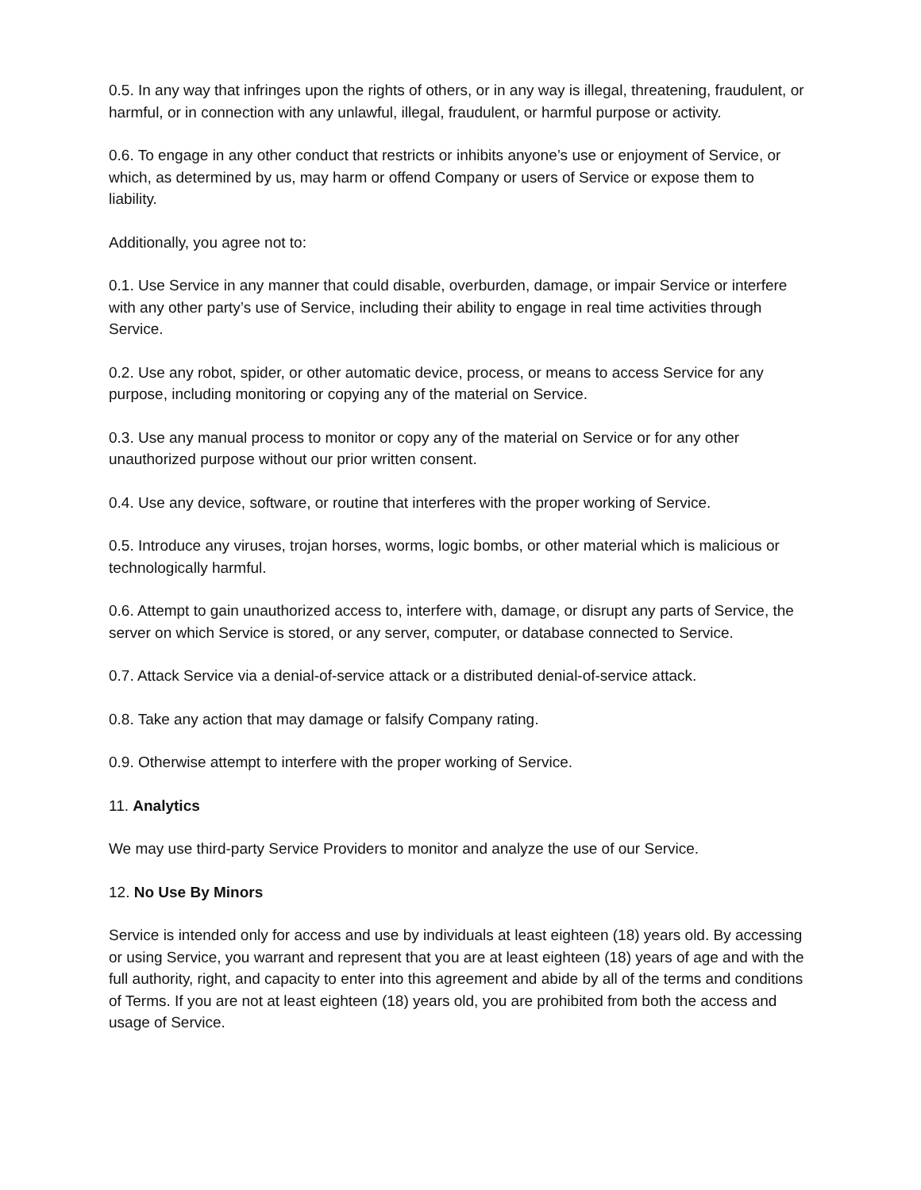0.5. In any way that infringes upon the rights of others, or in any way is illegal, threatening, fraudulent, or harmful, or in connection with any unlawful, illegal, fraudulent, or harmful purpose or activity.
0.6. To engage in any other conduct that restricts or inhibits anyone’s use or enjoyment of Service, or which, as determined by us, may harm or offend Company or users of Service or expose them to liability.
Additionally, you agree not to:
0.1. Use Service in any manner that could disable, overburden, damage, or impair Service or interfere with any other party’s use of Service, including their ability to engage in real time activities through Service.
0.2. Use any robot, spider, or other automatic device, process, or means to access Service for any purpose, including monitoring or copying any of the material on Service.
0.3. Use any manual process to monitor or copy any of the material on Service or for any other unauthorized purpose without our prior written consent.
0.4. Use any device, software, or routine that interferes with the proper working of Service.
0.5. Introduce any viruses, trojan horses, worms, logic bombs, or other material which is malicious or technologically harmful.
0.6. Attempt to gain unauthorized access to, interfere with, damage, or disrupt any parts of Service, the server on which Service is stored, or any server, computer, or database connected to Service.
0.7. Attack Service via a denial-of-service attack or a distributed denial-of-service attack.
0.8. Take any action that may damage or falsify Company rating.
0.9. Otherwise attempt to interfere with the proper working of Service.
11. Analytics
We may use third-party Service Providers to monitor and analyze the use of our Service.
12. No Use By Minors
Service is intended only for access and use by individuals at least eighteen (18) years old. By accessing or using Service, you warrant and represent that you are at least eighteen (18) years of age and with the full authority, right, and capacity to enter into this agreement and abide by all of the terms and conditions of Terms. If you are not at least eighteen (18) years old, you are prohibited from both the access and usage of Service.